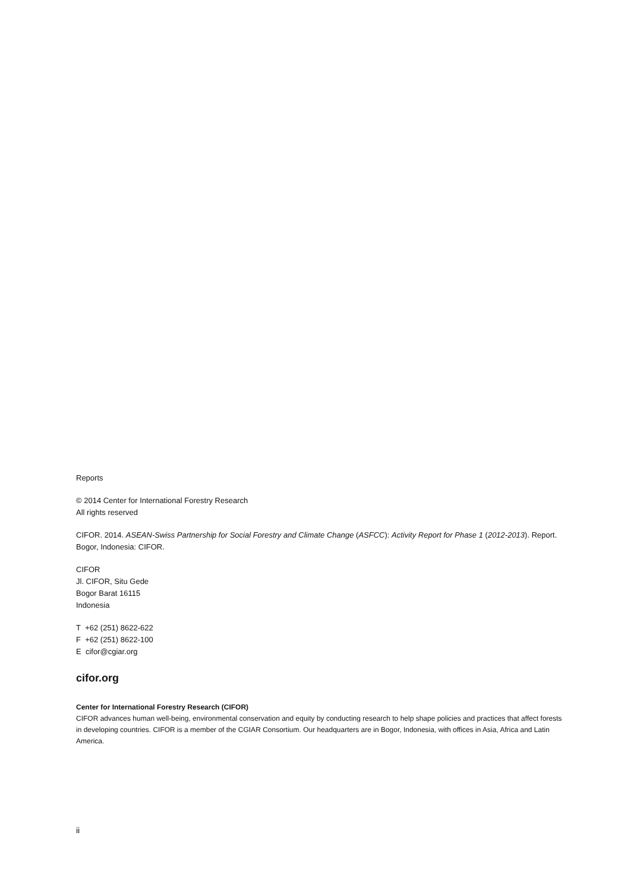Reports
© 2014 Center for International Forestry Research
All rights reserved
CIFOR. 2014. ASEAN-Swiss Partnership for Social Forestry and Climate Change (ASFCC): Activity Report for Phase 1 (2012-2013). Report. Bogor, Indonesia: CIFOR.
CIFOR
Jl. CIFOR, Situ Gede
Bogor Barat 16115
Indonesia
T +62 (251) 8622-622
F +62 (251) 8622-100
E cifor@cgiar.org
cifor.org
Center for International Forestry Research (CIFOR)
CIFOR advances human well-being, environmental conservation and equity by conducting research to help shape policies and practices that affect forests in developing countries. CIFOR is a member of the CGIAR Consortium. Our headquarters are in Bogor, Indonesia, with offices in Asia, Africa and Latin America.
ii